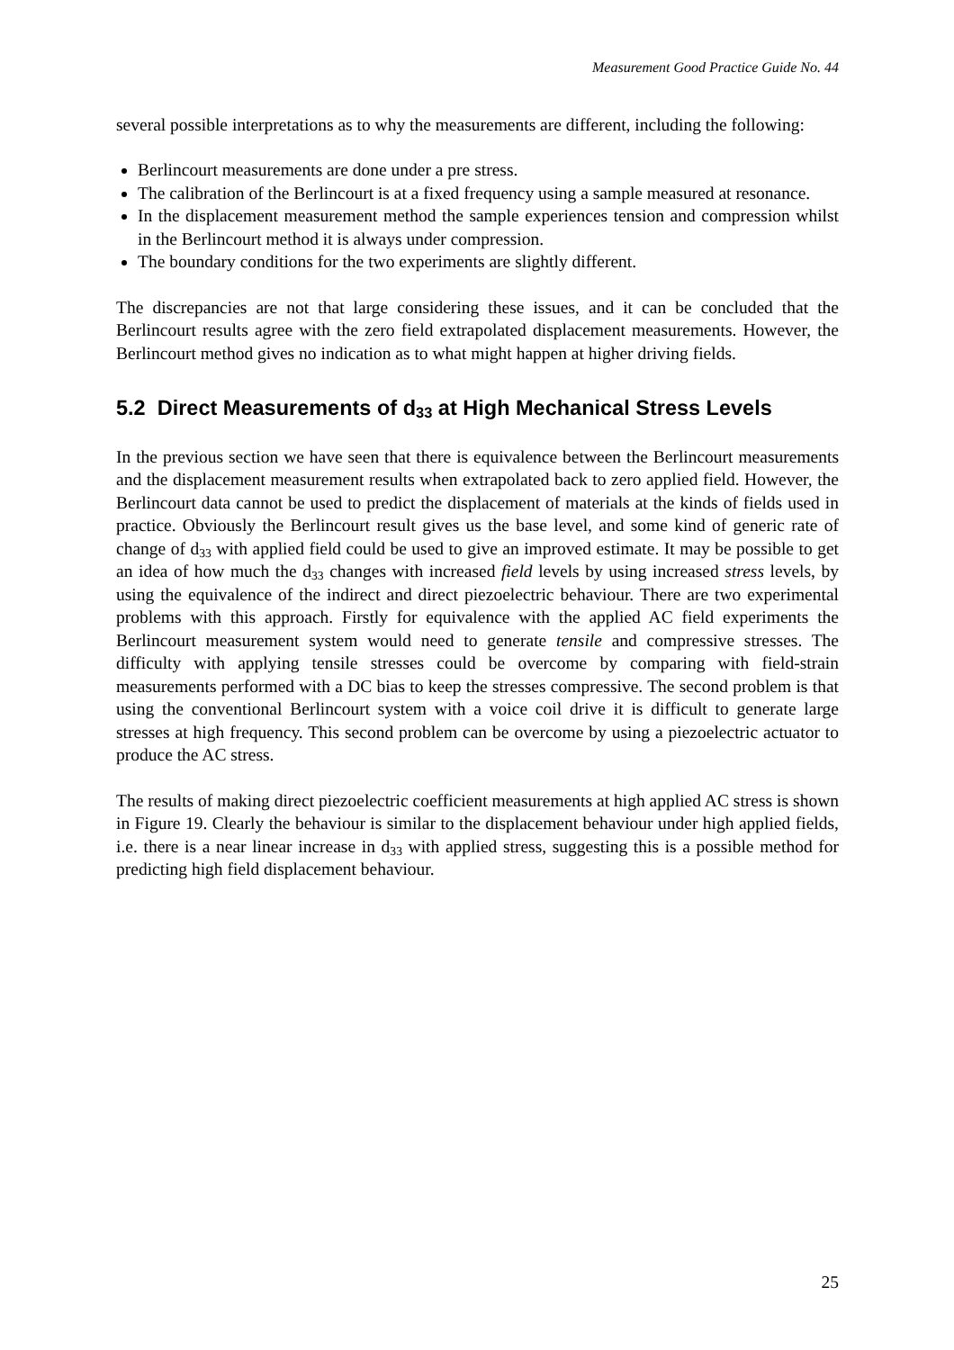Measurement Good Practice Guide No. 44
several possible interpretations as to why the measurements are different, including the following:
Berlincourt measurements are done under a pre stress.
The calibration of the Berlincourt is at a fixed frequency using a sample measured at resonance.
In the displacement measurement method the sample experiences tension and compression whilst in the Berlincourt method it is always under compression.
The boundary conditions for the two experiments are slightly different.
The discrepancies are not that large considering these issues, and it can be concluded that the Berlincourt results agree with the zero field extrapolated displacement measurements. However, the Berlincourt method gives no indication as to what might happen at higher driving fields.
5.2 Direct Measurements of d<sub>33</sub> at High Mechanical Stress Levels
In the previous section we have seen that there is equivalence between the Berlincourt measurements and the displacement measurement results when extrapolated back to zero applied field. However, the Berlincourt data cannot be used to predict the displacement of materials at the kinds of fields used in practice. Obviously the Berlincourt result gives us the base level, and some kind of generic rate of change of d<sub>33</sub> with applied field could be used to give an improved estimate. It may be possible to get an idea of how much the d<sub>33</sub> changes with increased field levels by using increased stress levels, by using the equivalence of the indirect and direct piezoelectric behaviour. There are two experimental problems with this approach. Firstly for equivalence with the applied AC field experiments the Berlincourt measurement system would need to generate tensile and compressive stresses. The difficulty with applying tensile stresses could be overcome by comparing with field-strain measurements performed with a DC bias to keep the stresses compressive. The second problem is that using the conventional Berlincourt system with a voice coil drive it is difficult to generate large stresses at high frequency. This second problem can be overcome by using a piezoelectric actuator to produce the AC stress.
The results of making direct piezoelectric coefficient measurements at high applied AC stress is shown in Figure 19. Clearly the behaviour is similar to the displacement behaviour under high applied fields, i.e. there is a near linear increase in d<sub>33</sub> with applied stress, suggesting this is a possible method for predicting high field displacement behaviour.
25